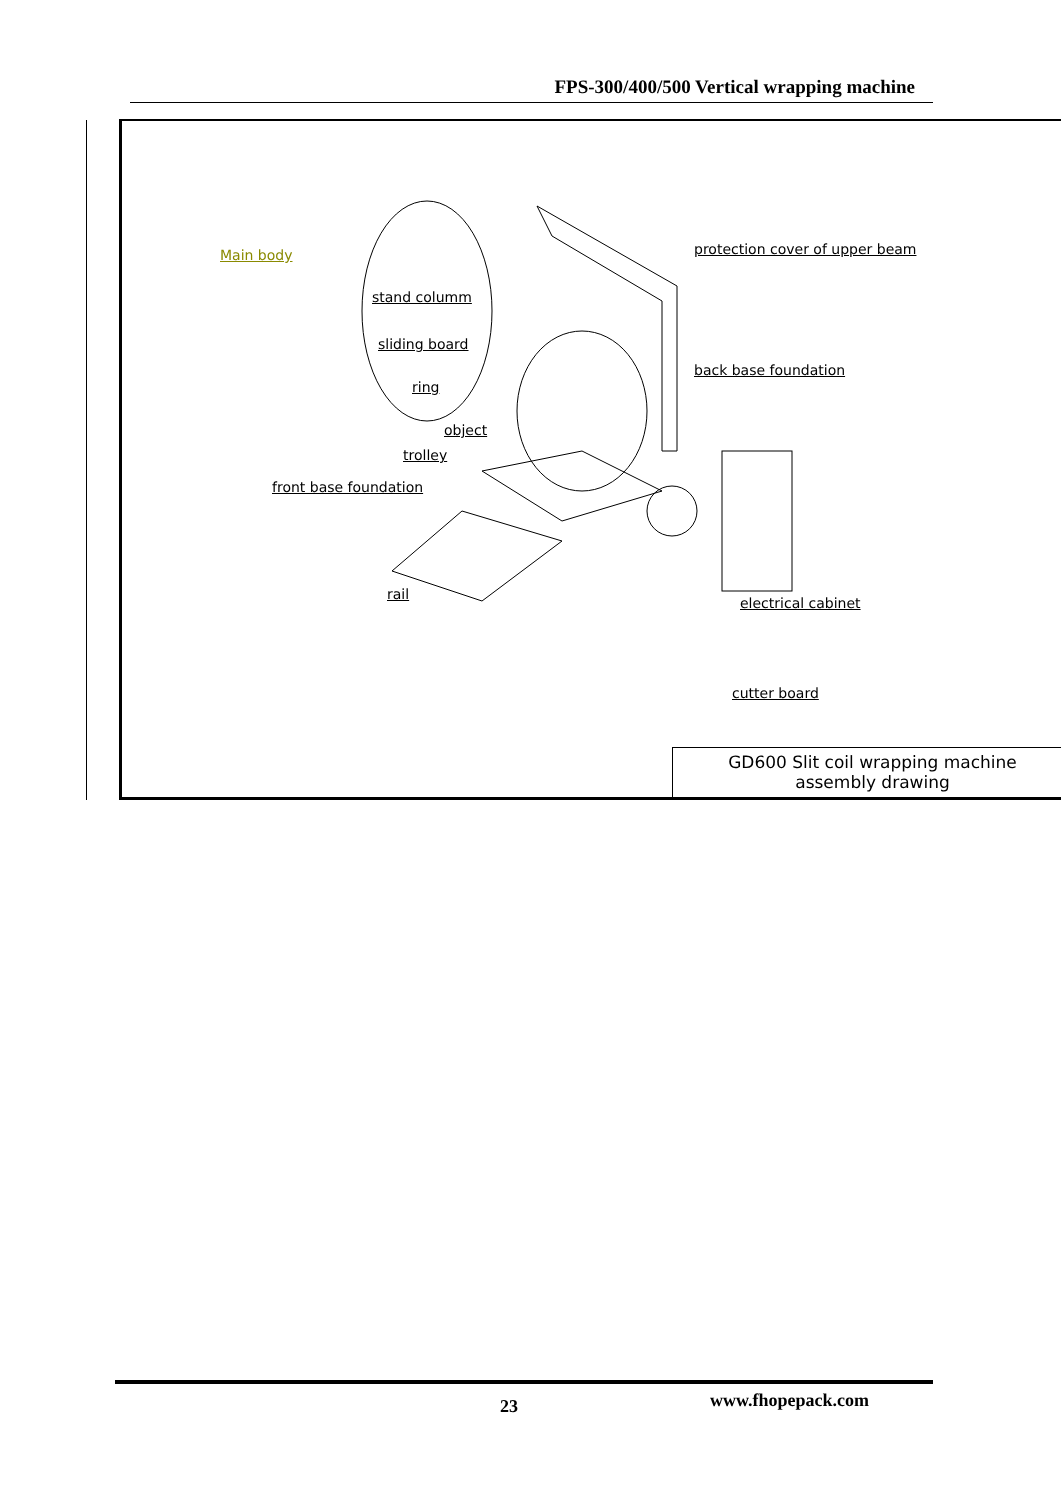FPS-300/400/500 Vertical wrapping machine
Main body
stand columm
sliding board
ring
object
trolley
front base foundation
rail
protection cover of upper beam
back base foundation
electrical cabinet
cutter board
GD600 Slit coil wrapping machine
assembly drawing
23 www.fhopepack.com